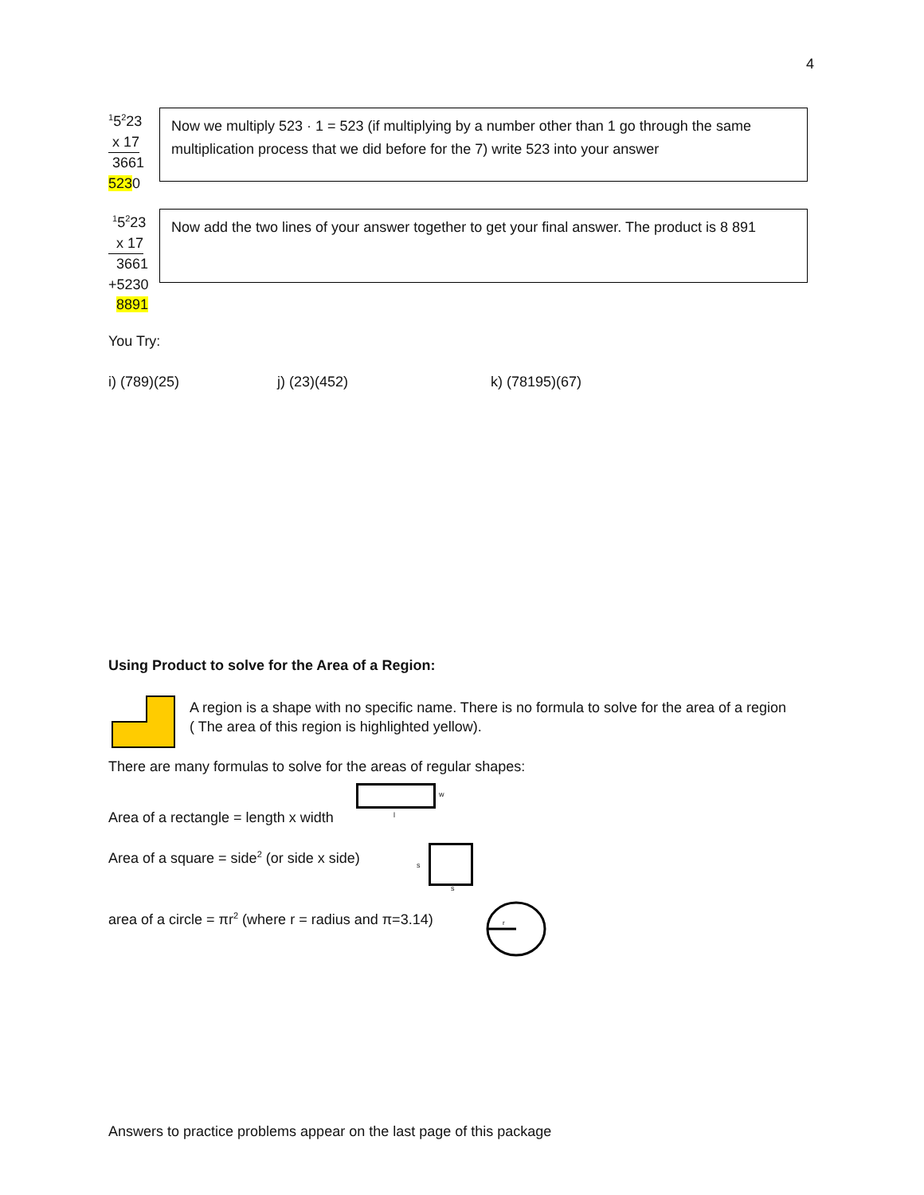4
<sup>1</sup> 5<sup>2</sup>23
x 17
3661
5230
Now we multiply 523 · 1 = 523 (if multiplying by a number other than 1 go through the same multiplication process that we did before for the 7) write 523 into your answer
<sup>1</sup> 5<sup>2</sup>23
x 17
3661
+5230
8891
Now add the two lines of your answer together to get your final answer. The product is 8 891
You Try:
i) (789)(25) j) (23)(452) k) (78195)(67)
Using Product to solve for the Area of a Region:
A region is a shape with no specific name. There is no formula to solve for the area of a region ( The area of this region is highlighted yellow).
There are many formulas to solve for the areas of regular shapes:
w
l
Area of a rectangle = length x width
Area of a square = side<sup>2</sup> (or side x side)
s
s
area of a circle = πr<sup>2</sup> (where r = radius and π=3.14)
r
Answers to practice problems appear on the last page of this package